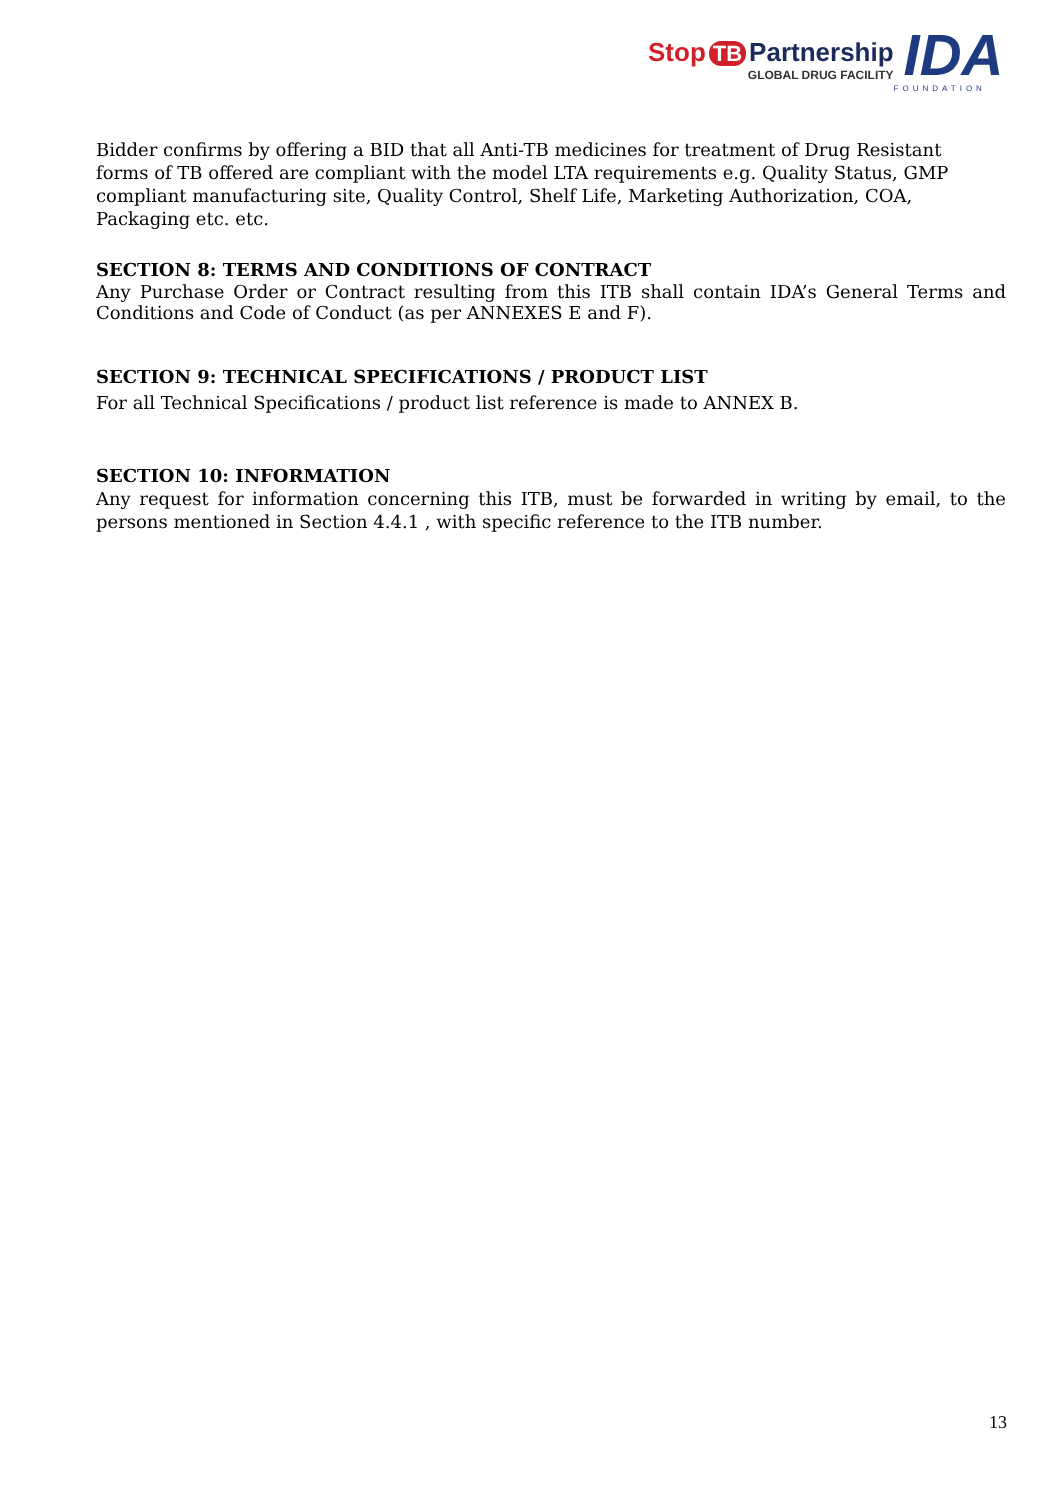Stop TB Partnership
GLOBAL DRUG FACILITY
IDA
FOUNDATION
Bidder confirms by offering a BID that all Anti-TB medicines for treatment of Drug Resistant
forms of TB offered are compliant with the model LTA requirements e.g. Quality Status, GMP
compliant manufacturing site, Quality Control, Shelf Life, Marketing Authorization, COA,
Packaging etc. etc.
SECTION 8: TERMS AND CONDITIONS OF CONTRACT
Any Purchase Order or Contract resulting from this ITB shall contain IDA’s General Terms and Conditions and Code of Conduct (as per ANNEXES E and F).
SECTION 9: TECHNICAL SPECIFICATIONS / PRODUCT LIST
For all Technical Specifications / product list reference is made to ANNEX B.
SECTION 10: INFORMATION
Any request for information concerning this ITB, must be forwarded in writing by email, to the persons mentioned in Section 4.4.1 , with specific reference to the ITB number.
13